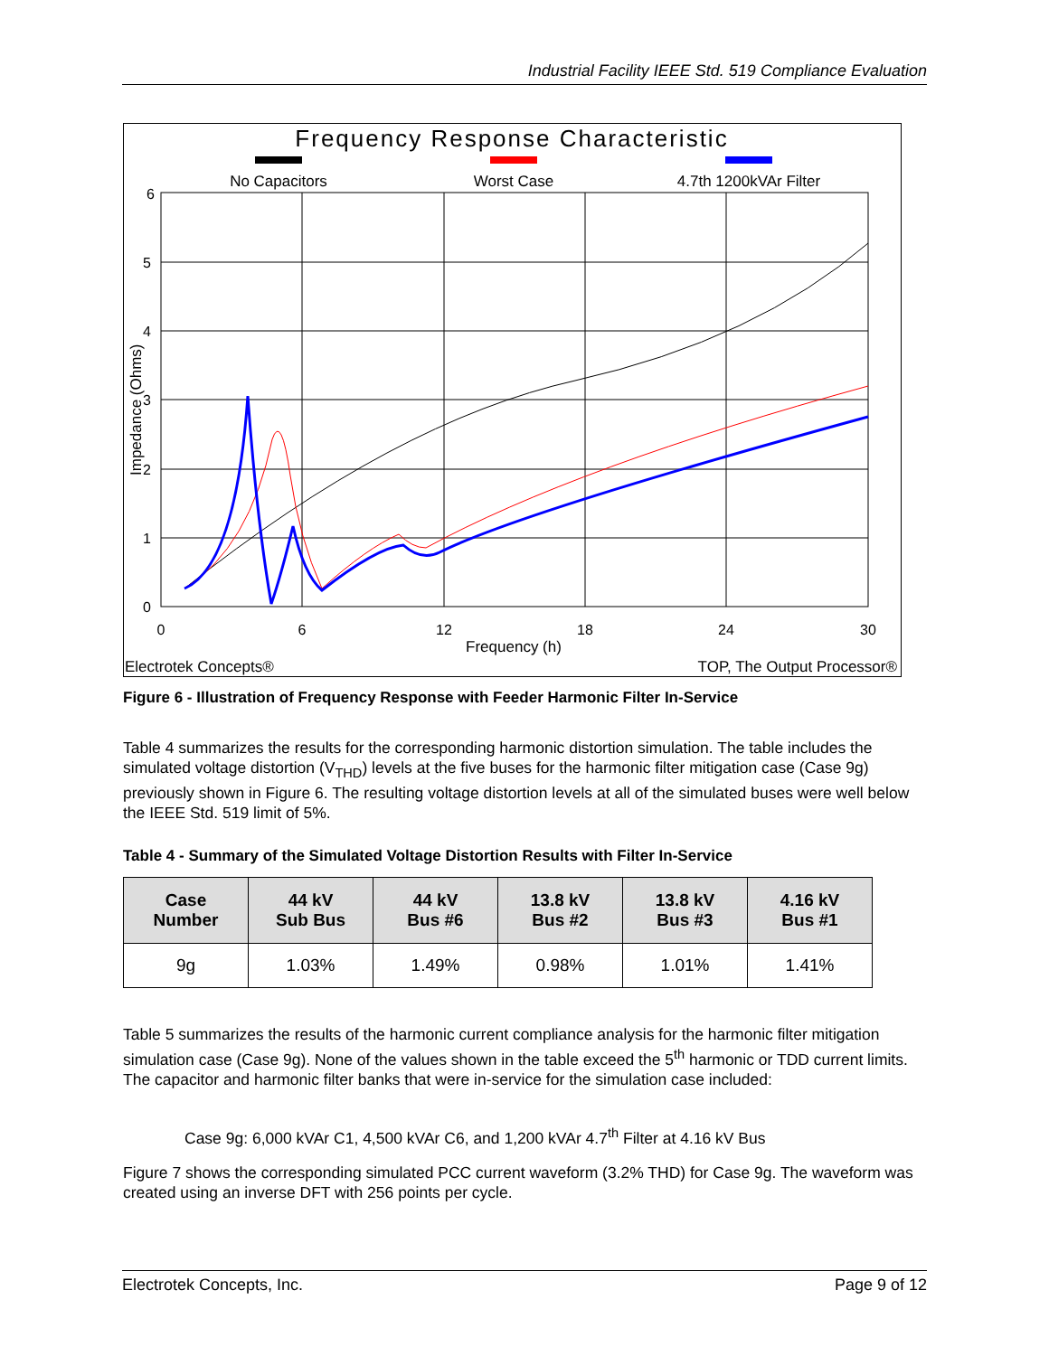Industrial Facility IEEE Std. 519 Compliance Evaluation
Frequency Response Characteristic
No Capacitors
Worst Case
4.7th 1200kVAr Filter
6
5
4
3
2
1
0
0
6
12
18
24
30
Frequency (h)
Impedance (Ohms)
Electrotek Concepts®
TOP, The Output Processor®
Figure 6 - Illustration of Frequency Response with Feeder Harmonic Filter In-Service
Table 4 summarizes the results for the corresponding harmonic distortion simulation. The table includes the simulated voltage distortion (V<sub>THD</sub>) levels at the five buses for the harmonic filter mitigation case (Case 9g) previously shown in Figure 6. The resulting voltage distortion levels at all of the simulated buses were well below the IEEE Std. 519 limit of 5%.
Table 4 - Summary of the Simulated Voltage Distortion Results with Filter In-Service
| Case Number | 44 kV Sub Bus | 44 kV Bus #6 | 13.8 kV Bus #2 | 13.8 kV Bus #3 | 4.16 kV Bus #1 |
| --- | --- | --- | --- | --- | --- |
| 9g | 1.03% | 1.49% | 0.98% | 1.01% | 1.41% |
Table 5 summarizes the results of the harmonic current compliance analysis for the harmonic filter mitigation simulation case (Case 9g). None of the values shown in the table exceed the 5<sup>th</sup> harmonic or TDD current limits. The capacitor and harmonic filter banks that were in-service for the simulation case included:
Case 9g: 6,000 kVAr C1, 4,500 kVAr C6, and 1,200 kVAr 4.7<sup>th</sup> Filter at 4.16 kV Bus
Figure 7 shows the corresponding simulated PCC current waveform (3.2% THD) for Case 9g. The waveform was created using an inverse DFT with 256 points per cycle.
Electrotek Concepts, Inc. Page 9 of 12